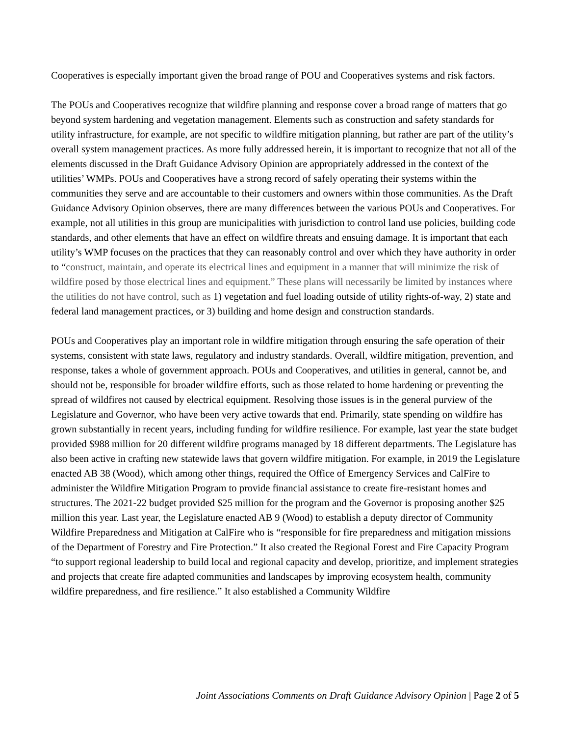Cooperatives is especially important given the broad range of POU and Cooperatives systems and risk factors.
The POUs and Cooperatives recognize that wildfire planning and response cover a broad range of matters that go beyond system hardening and vegetation management. Elements such as construction and safety standards for utility infrastructure, for example, are not specific to wildfire mitigation planning, but rather are part of the utility’s overall system management practices. As more fully addressed herein, it is important to recognize that not all of the elements discussed in the Draft Guidance Advisory Opinion are appropriately addressed in the context of the utilities’ WMPs. POUs and Cooperatives have a strong record of safely operating their systems within the communities they serve and are accountable to their customers and owners within those communities. As the Draft Guidance Advisory Opinion observes, there are many differences between the various POUs and Cooperatives. For example, not all utilities in this group are municipalities with jurisdiction to control land use policies, building code standards, and other elements that have an effect on wildfire threats and ensuing damage. It is important that each utility’s WMP focuses on the practices that they can reasonably control and over which they have authority in order to “construct, maintain, and operate its electrical lines and equipment in a manner that will minimize the risk of wildfire posed by those electrical lines and equipment.” These plans will necessarily be limited by instances where the utilities do not have control, such as 1) vegetation and fuel loading outside of utility rights-of-way, 2) state and federal land management practices, or 3) building and home design and construction standards.
POUs and Cooperatives play an important role in wildfire mitigation through ensuring the safe operation of their systems, consistent with state laws, regulatory and industry standards. Overall, wildfire mitigation, prevention, and response, takes a whole of government approach. POUs and Cooperatives, and utilities in general, cannot be, and should not be, responsible for broader wildfire efforts, such as those related to home hardening or preventing the spread of wildfires not caused by electrical equipment. Resolving those issues is in the general purview of the Legislature and Governor, who have been very active towards that end. Primarily, state spending on wildfire has grown substantially in recent years, including funding for wildfire resilience. For example, last year the state budget provided $988 million for 20 different wildfire programs managed by 18 different departments. The Legislature has also been active in crafting new statewide laws that govern wildfire mitigation. For example, in 2019 the Legislature enacted AB 38 (Wood), which among other things, required the Office of Emergency Services and CalFire to administer the Wildfire Mitigation Program to provide financial assistance to create fire-resistant homes and structures. The 2021-22 budget provided $25 million for the program and the Governor is proposing another $25 million this year. Last year, the Legislature enacted AB 9 (Wood) to establish a deputy director of Community Wildfire Preparedness and Mitigation at CalFire who is “responsible for fire preparedness and mitigation missions of the Department of Forestry and Fire Protection.” It also created the Regional Forest and Fire Capacity Program “to support regional leadership to build local and regional capacity and develop, prioritize, and implement strategies and projects that create fire adapted communities and landscapes by improving ecosystem health, community wildfire preparedness, and fire resilience.” It also established a Community Wildfire
Joint Associations Comments on Draft Guidance Advisory Opinion | Page 2 of 5